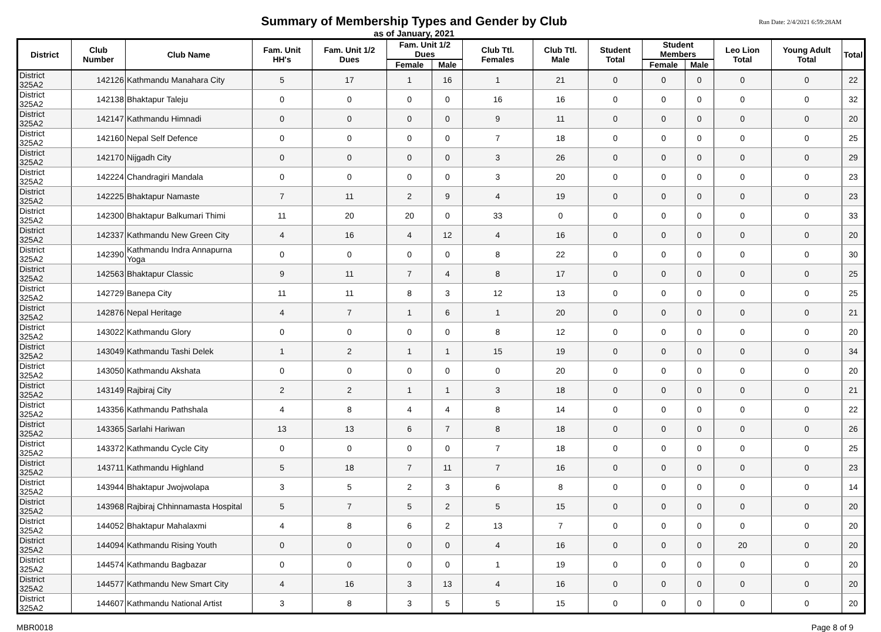Summary of Membership Types and Gender by Club
as of January, 2021
Run Date: 2/4/2021 6:59:28AM
| District | Club Number | Club Name | Fam. Unit HH's | Fam. Unit 1/2 Dues | Fam. Unit 1/2 Dues | | Club Ttl. Females | Club Ttl. Male | Student Total | Student Members | | Leo Lion Total | Young Adult Total | Total |
| --- | --- | --- | --- | --- | --- | --- | --- | --- | --- | --- | --- | --- | --- | --- |
| | | | | | Female | Male | | | | Female | Male | | | |
| District 325A2 | 142126 | Kathmandu Manahara City | 5 | 17 | 1 | 16 | 1 | 21 | 0 | 0 | 0 | 0 | 0 | 22 |
| District 325A2 | 142138 | Bhaktapur Taleju | 0 | 0 | 0 | 0 | 16 | 16 | 0 | 0 | 0 | 0 | 0 | 32 |
| District 325A2 | 142147 | Kathmandu Himnadi | 0 | 0 | 0 | 0 | 9 | 11 | 0 | 0 | 0 | 0 | 0 | 20 |
| District 325A2 | 142160 | Nepal Self Defence | 0 | 0 | 0 | 0 | 7 | 18 | 0 | 0 | 0 | 0 | 0 | 25 |
| District 325A2 | 142170 | Nijgadh City | 0 | 0 | 0 | 0 | 3 | 26 | 0 | 0 | 0 | 0 | 0 | 29 |
| District 325A2 | 142224 | Chandragiri Mandala | 0 | 0 | 0 | 0 | 3 | 20 | 0 | 0 | 0 | 0 | 0 | 23 |
| District 325A2 | 142225 | Bhaktapur Namaste | 7 | 11 | 2 | 9 | 4 | 19 | 0 | 0 | 0 | 0 | 0 | 23 |
| District 325A2 | 142300 | Bhaktapur Balkumari Thimi | 11 | 20 | 20 | 0 | 33 | 0 | 0 | 0 | 0 | 0 | 0 | 33 |
| District 325A2 | 142337 | Kathmandu New Green City | 4 | 16 | 4 | 12 | 4 | 16 | 0 | 0 | 0 | 0 | 0 | 20 |
| District 325A2 | 142390 | Kathmandu Indra Annapurna Yoga | 0 | 0 | 0 | 0 | 8 | 22 | 0 | 0 | 0 | 0 | 0 | 30 |
| District 325A2 | 142563 | Bhaktapur Classic | 9 | 11 | 7 | 4 | 8 | 17 | 0 | 0 | 0 | 0 | 0 | 25 |
| District 325A2 | 142729 | Banepa City | 11 | 11 | 8 | 3 | 12 | 13 | 0 | 0 | 0 | 0 | 0 | 25 |
| District 325A2 | 142876 | Nepal Heritage | 4 | 7 | 1 | 6 | 1 | 20 | 0 | 0 | 0 | 0 | 0 | 21 |
| District 325A2 | 143022 | Kathmandu Glory | 0 | 0 | 0 | 0 | 8 | 12 | 0 | 0 | 0 | 0 | 0 | 20 |
| District 325A2 | 143049 | Kathmandu Tashi Delek | 1 | 2 | 1 | 1 | 15 | 19 | 0 | 0 | 0 | 0 | 0 | 34 |
| District 325A2 | 143050 | Kathmandu Akshata | 0 | 0 | 0 | 0 | 0 | 20 | 0 | 0 | 0 | 0 | 0 | 20 |
| District 325A2 | 143149 | Rajbiraj City | 2 | 2 | 1 | 1 | 3 | 18 | 0 | 0 | 0 | 0 | 0 | 21 |
| District 325A2 | 143356 | Kathmandu Pathshala | 4 | 8 | 4 | 4 | 8 | 14 | 0 | 0 | 0 | 0 | 0 | 22 |
| District 325A2 | 143365 | Sarlahi Hariwan | 13 | 13 | 6 | 7 | 8 | 18 | 0 | 0 | 0 | 0 | 0 | 26 |
| District 325A2 | 143372 | Kathmandu Cycle City | 0 | 0 | 0 | 0 | 7 | 18 | 0 | 0 | 0 | 0 | 0 | 25 |
| District 325A2 | 143711 | Kathmandu Highland | 5 | 18 | 7 | 11 | 7 | 16 | 0 | 0 | 0 | 0 | 0 | 23 |
| District 325A2 | 143944 | Bhaktapur Jwojwolapa | 3 | 5 | 2 | 3 | 6 | 8 | 0 | 0 | 0 | 0 | 0 | 14 |
| District 325A2 | 143968 | Rajbiraj Chhinnamasta Hospital | 5 | 7 | 5 | 2 | 5 | 15 | 0 | 0 | 0 | 0 | 0 | 20 |
| District 325A2 | 144052 | Bhaktapur Mahalaxmi | 4 | 8 | 6 | 2 | 13 | 7 | 0 | 0 | 0 | 0 | 0 | 20 |
| District 325A2 | 144094 | Kathmandu Rising Youth | 0 | 0 | 0 | 0 | 4 | 16 | 0 | 0 | 0 | 20 | 0 | 20 |
| District 325A2 | 144574 | Kathmandu Bagbazar | 0 | 0 | 0 | 0 | 1 | 19 | 0 | 0 | 0 | 0 | 0 | 20 |
| District 325A2 | 144577 | Kathmandu New Smart City | 4 | 16 | 3 | 13 | 4 | 16 | 0 | 0 | 0 | 0 | 0 | 20 |
| District 325A2 | 144607 | Kathmandu National Artist | 3 | 8 | 3 | 5 | 5 | 15 | 0 | 0 | 0 | 0 | 0 | 20 |
MBR0018 Page 8 of 9